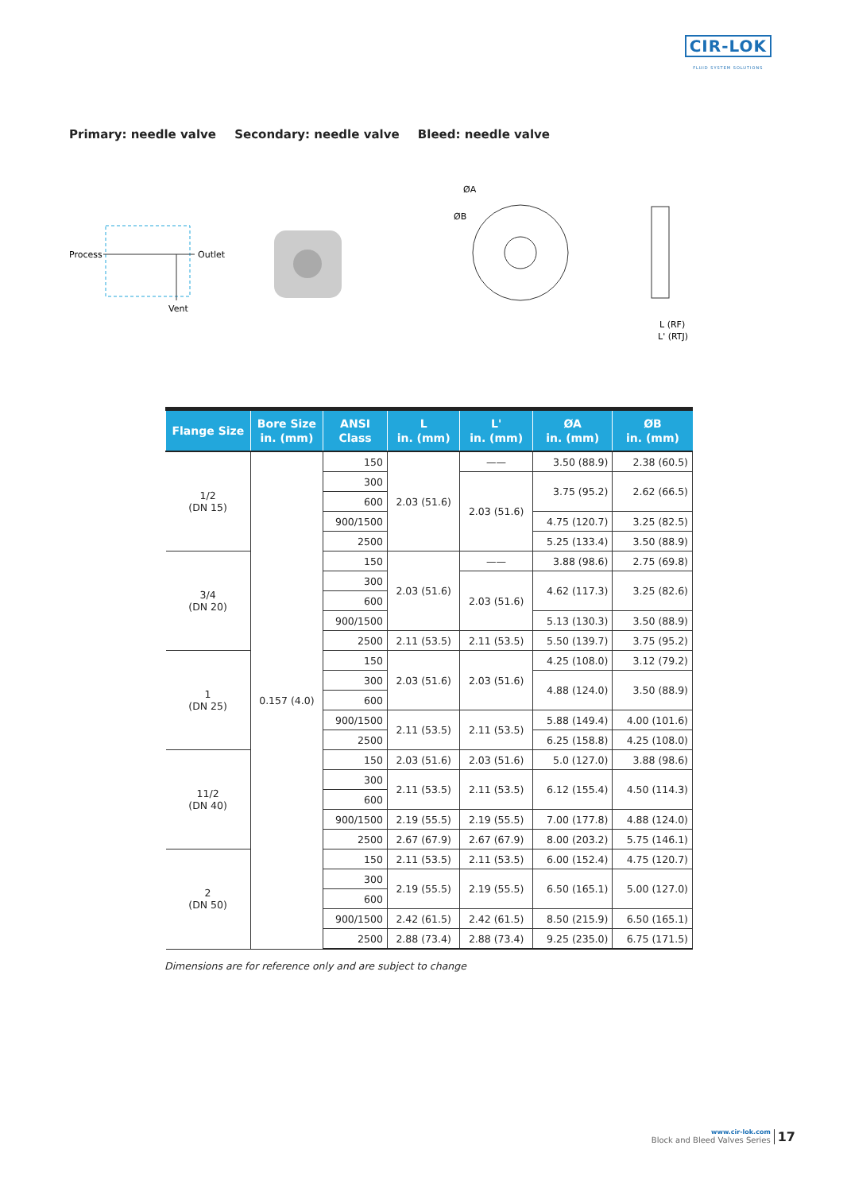CIR-LOK
FLUID SYSTEM SOLUTIONS
Primary: needle valve Secondary: needle valve Bleed: needle valve
Process
Outlet
Vent
ØA
ØB
L (RF)
L' (RTJ)
| Flange Size | Bore Size in. (mm) | ANSI Class | L in. (mm) | L' in. (mm) | ØA in. (mm) | ØB in. (mm) |
| --- | --- | --- | --- | --- | --- | --- |
| 1/2 (DN 15) | 0.157 (4.0) | 150 | 2.03 (51.6) | —— | 3.50 (88.9) | 2.38 (60.5) |
| | | 300 | | 2.03 (51.6) | 3.75 (95.2) | 2.62 (66.5) |
| | | 600 | | | | |
| | | 900/1500 | | | 4.75 (120.7) | 3.25 (82.5) |
| | | 2500 | | | 5.25 (133.4) | 3.50 (88.9) |
| 3/4 (DN 20) | | 150 | 2.03 (51.6) | —— | 3.88 (98.6) | 2.75 (69.8) |
| | | 300 | | 2.03 (51.6) | 4.62 (117.3) | 3.25 (82.6) |
| | | 600 | | | | |
| | | 900/1500 | | | 5.13 (130.3) | 3.50 (88.9) |
| | | 2500 | 2.11 (53.5) | 2.11 (53.5) | 5.50 (139.7) | 3.75 (95.2) |
| 1 (DN 25) | | 150 | 2.03 (51.6) | 2.03 (51.6) | 4.25 (108.0) | 3.12 (79.2) |
| | | 300 | | | 4.88 (124.0) | 3.50 (88.9) |
| | | 600 | | | | |
| | | 900/1500 | 2.11 (53.5) | 2.11 (53.5) | 5.88 (149.4) | 4.00 (101.6) |
| | | 2500 | | | 6.25 (158.8) | 4.25 (108.0) |
| 11/2 (DN 40) | | 150 | 2.03 (51.6) | 2.03 (51.6) | 5.0 (127.0) | 3.88 (98.6) |
| | | 300 | 2.11 (53.5) | 2.11 (53.5) | 6.12 (155.4) | 4.50 (114.3) |
| | | 600 | | | | |
| | | 900/1500 | 2.19 (55.5) | 2.19 (55.5) | 7.00 (177.8) | 4.88 (124.0) |
| | | 2500 | 2.67 (67.9) | 2.67 (67.9) | 8.00 (203.2) | 5.75 (146.1) |
| 2 (DN 50) | | 150 | 2.11 (53.5) | 2.11 (53.5) | 6.00 (152.4) | 4.75 (120.7) |
| | | 300 | 2.19 (55.5) | 2.19 (55.5) | 6.50 (165.1) | 5.00 (127.0) |
| | | 600 | | | | |
| | | 900/1500 | 2.42 (61.5) | 2.42 (61.5) | 8.50 (215.9) | 6.50 (165.1) |
| | | 2500 | 2.88 (73.4) | 2.88 (73.4) | 9.25 (235.0) | 6.75 (171.5) |
Dimensions are for reference only and are subject to change
www.cir-lok.com
Block and Bleed Valves Series
17